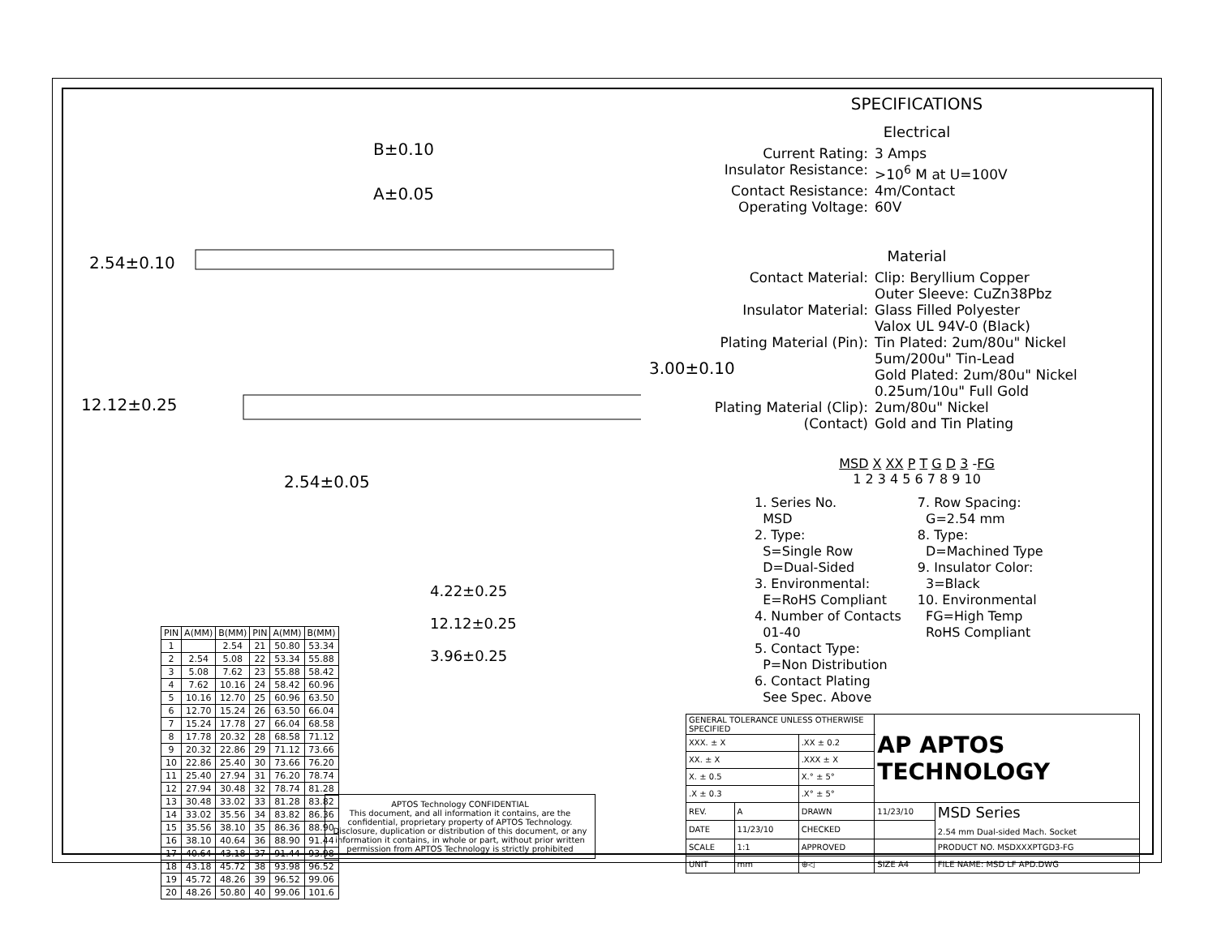B±0.10
A±0.05
2.54±0.10
3.00±0.10
12.12±0.25
2.54±0.05
| PIN | A(MM) | B(MM) | PIN | A(MM) | B(MM) |
| --- | --- | --- | --- | --- | --- |
| 1 | | 2.54 | 21 | 50.80 | 53.34 |
| 2 | 2.54 | 5.08 | 22 | 53.34 | 55.88 |
| 3 | 5.08 | 7.62 | 23 | 55.88 | 58.42 |
| 4 | 7.62 | 10.16 | 24 | 58.42 | 60.96 |
| 5 | 10.16 | 12.70 | 25 | 60.96 | 63.50 |
| 6 | 12.70 | 15.24 | 26 | 63.50 | 66.04 |
| 7 | 15.24 | 17.78 | 27 | 66.04 | 68.58 |
| 8 | 17.78 | 20.32 | 28 | 68.58 | 71.12 |
| 9 | 20.32 | 22.86 | 29 | 71.12 | 73.66 |
| 10 | 22.86 | 25.40 | 30 | 73.66 | 76.20 |
| 11 | 25.40 | 27.94 | 31 | 76.20 | 78.74 |
| 12 | 27.94 | 30.48 | 32 | 78.74 | 81.28 |
| 13 | 30.48 | 33.02 | 33 | 81.28 | 83.82 |
| 14 | 33.02 | 35.56 | 34 | 83.82 | 86.36 |
| 15 | 35.56 | 38.10 | 35 | 86.36 | 88.90 |
| 16 | 38.10 | 40.64 | 36 | 88.90 | 91.44 |
| 17 | 40.64 | 43.18 | 37 | 91.44 | 93.98 |
| 18 | 43.18 | 45.72 | 38 | 93.98 | 96.52 |
| 19 | 45.72 | 48.26 | 39 | 96.52 | 99.06 |
| 20 | 48.26 | 50.80 | 40 | 99.06 | 101.6 |
4.22±0.25
12.12±0.25
3.96±0.25
APTOS Technology CONFIDENTIAL
This document, and all information it contains, are the confidential, proprietary property of APTOS Technology. Disclosure, duplication or distribution of this document, or any information it contains, in whole or part, without prior written permission from APTOS Technology is strictly prohibited
SPECIFICATIONS
Electrical
Current Rating:
3 Amps
Insulator Resistance:
>10<sup>6</sup> M at U=100V
Contact Resistance:
4m/Contact
Operating Voltage:
60V
Material
Contact Material:
Clip: Beryllium Copper
Outer Sleeve: CuZn38Pbz
Insulator Material:
Glass Filled Polyester
Valox UL 94V-0 (Black)
Plating Material (Pin):
Tin Plated: 2um/80u" Nickel
5um/200u" Tin-Lead
Gold Plated: 2um/80u" Nickel
0.25um/10u" Full Gold
Plating Material (Clip):
(Contact)
2um/80u" Nickel
Gold and Tin Plating
MSD X XX P T G D 3 -FG
1 2 3 4 5 6 7 8 9 10
1. Series No.
MSD
2. Type:
S=Single Row
D=Dual-Sided
3. Environmental:
E=RoHS Compliant
4. Number of Contacts
01-40
5. Contact Type:
P=Non Distribution
6. Contact Plating
See Spec. Above
7. Row Spacing:
G=2.54 mm
8. Type:
D=Machined Type
9. Insulator Color:
3=Black
10. Environmental
FG=High Temp
RoHS Compliant
| GENERAL TOLERANCE UNLESS OTHERWISE SPECIFIED | | | AP APTOS TECHNOLOGY | |
| XXX. ± X | | .XX ± 0.2 | | |
| XX. ± X | | .XXX ± X | | |
| X. ± 0.5 | | X.° ± 5° | | |
| .X ± 0.3 | | .X° ± 5° | | |
| REV. | A | DRAWN | 11/23/10 | MSD Series 2.54 mm Dual-sided Mach. Socket |
| DATE | 11/23/10 | CHECKED | | |
| SCALE | 1:1 | APPROVED | | PRODUCT NO. MSDXXXPTGD3-FG |
| UNIT | mm | ⊕◁ | SIZE A4 | FILE NAME: MSD LF APD.DWG |